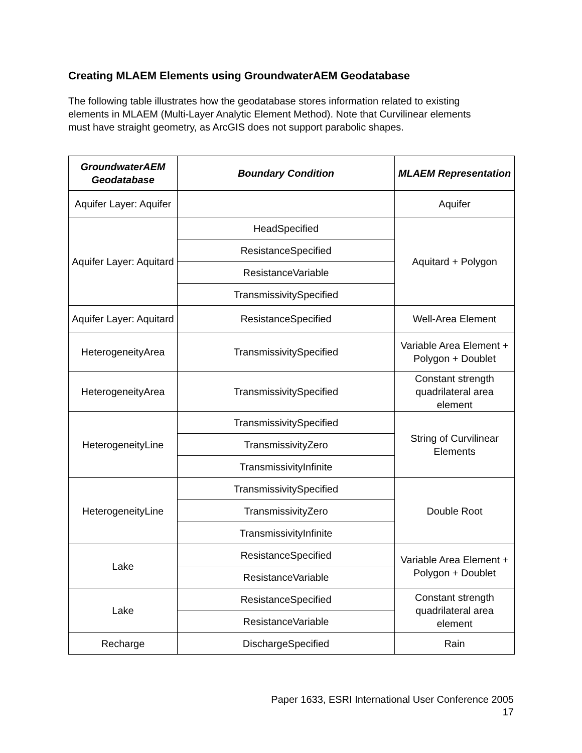Creating MLAEM Elements using GroundwaterAEM Geodatabase
The following table illustrates how the geodatabase stores information related to existing elements in MLAEM (Multi-Layer Analytic Element Method). Note that Curvilinear elements must have straight geometry, as ArcGIS does not support parabolic shapes.
| GroundwaterAEM Geodatabase | Boundary Condition | MLAEM Representation |
| --- | --- | --- |
| Aquifer Layer: Aquifer | | Aquifer |
| Aquifer Layer: Aquitard | HeadSpecified | Aquitard + Polygon |
| | ResistanceSpecified | |
| | ResistanceVariable | |
| | TransmissivitySpecified | |
| Aquifer Layer: Aquitard | ResistanceSpecified | Well-Area Element |
| HeterogeneityArea | TransmissivitySpecified | Variable Area Element + Polygon + Doublet |
| HeterogeneityArea | TransmissivitySpecified | Constant strength quadrilateral area element |
| HeterogeneityLine | TransmissivitySpecified | String of Curvilinear Elements |
| | TransmissivityZero | |
| | TransmissivityInfinite | |
| HeterogeneityLine | TransmissivitySpecified | Double Root |
| | TransmissivityZero | |
| | TransmissivityInfinite | |
| Lake | ResistanceSpecified | Variable Area Element + Polygon + Doublet |
| | ResistanceVariable | |
| Lake | ResistanceSpecified | Constant strength quadrilateral area element |
| | ResistanceVariable | |
| Recharge | DischargeSpecified | Rain |
Paper 1633, ESRI International User Conference 2005
17